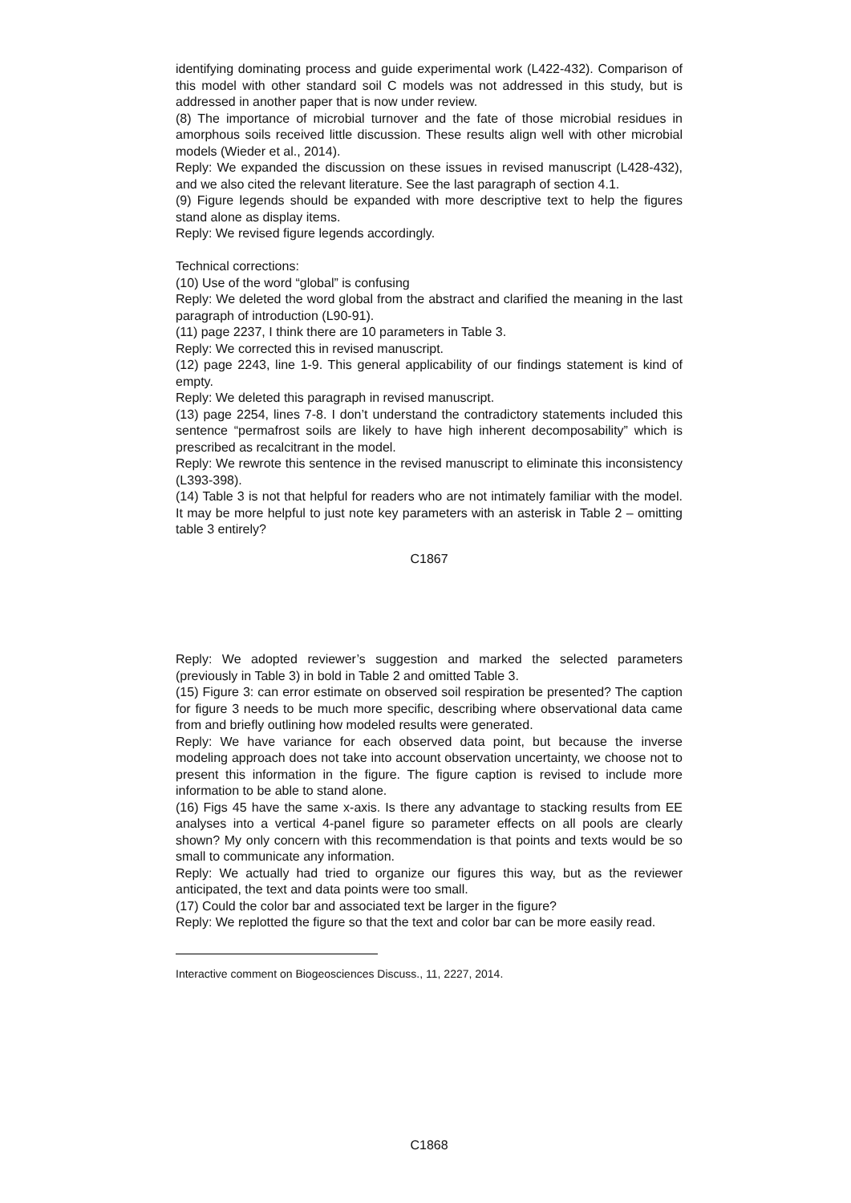identifying dominating process and guide experimental work (L422-432). Comparison of this model with other standard soil C models was not addressed in this study, but is addressed in another paper that is now under review.
(8) The importance of microbial turnover and the fate of those microbial residues in amorphous soils received little discussion. These results align well with other microbial models (Wieder et al., 2014).
Reply: We expanded the discussion on these issues in revised manuscript (L428-432), and we also cited the relevant literature. See the last paragraph of section 4.1.
(9) Figure legends should be expanded with more descriptive text to help the figures stand alone as display items.
Reply: We revised figure legends accordingly.
Technical corrections:
(10) Use of the word “global” is confusing
Reply: We deleted the word global from the abstract and clarified the meaning in the last paragraph of introduction (L90-91).
(11) page 2237, I think there are 10 parameters in Table 3.
Reply: We corrected this in revised manuscript.
(12) page 2243, line 1-9. This general applicability of our findings statement is kind of empty.
Reply: We deleted this paragraph in revised manuscript.
(13) page 2254, lines 7-8. I don’t understand the contradictory statements included this sentence “permafrost soils are likely to have high inherent decomposability” which is prescribed as recalcitrant in the model.
Reply: We rewrote this sentence in the revised manuscript to eliminate this inconsistency (L393-398).
(14) Table 3 is not that helpful for readers who are not intimately familiar with the model. It may be more helpful to just note key parameters with an asterisk in Table 2 – omitting table 3 entirely?
C1867
Reply: We adopted reviewer’s suggestion and marked the selected parameters (previously in Table 3) in bold in Table 2 and omitted Table 3.
(15) Figure 3: can error estimate on observed soil respiration be presented? The caption for figure 3 needs to be much more specific, describing where observational data came from and briefly outlining how modeled results were generated.
Reply: We have variance for each observed data point, but because the inverse modeling approach does not take into account observation uncertainty, we choose not to present this information in the figure. The figure caption is revised to include more information to be able to stand alone.
(16) Figs 45 have the same x-axis. Is there any advantage to stacking results from EE analyses into a vertical 4-panel figure so parameter effects on all pools are clearly shown? My only concern with this recommendation is that points and texts would be so small to communicate any information.
Reply: We actually had tried to organize our figures this way, but as the reviewer anticipated, the text and data points were too small.
(17) Could the color bar and associated text be larger in the figure?
Reply: We replotted the figure so that the text and color bar can be more easily read.
Interactive comment on Biogeosciences Discuss., 11, 2227, 2014.
C1868